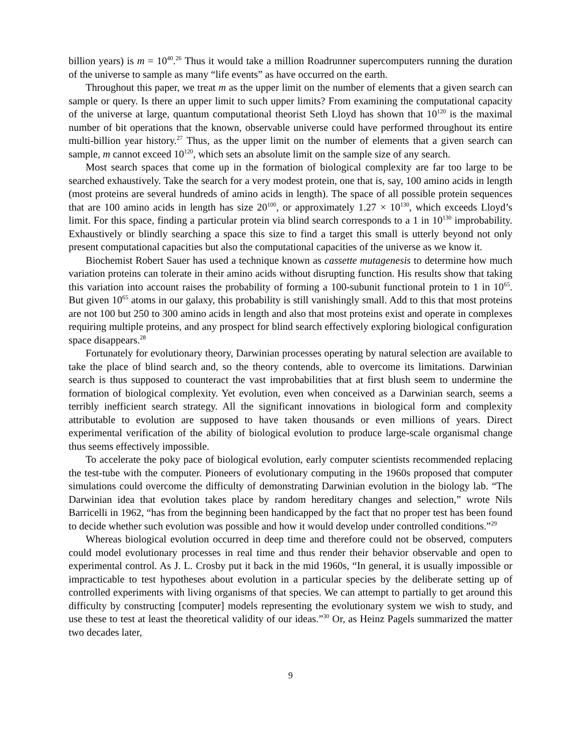billion years) is m = 10<sup>40</sup>.<sup>26</sup> Thus it would take a million Roadrunner supercomputers running the duration of the universe to sample as many “life events” as have occurred on the earth.
Throughout this paper, we treat m as the upper limit on the number of elements that a given search can sample or query. Is there an upper limit to such upper limits? From examining the computational capacity of the universe at large, quantum computational theorist Seth Lloyd has shown that 10<sup>120</sup> is the maximal number of bit operations that the known, observable universe could have performed throughout its entire multi-billion year history.<sup>27</sup> Thus, as the upper limit on the number of elements that a given search can sample, m cannot exceed 10<sup>120</sup>, which sets an absolute limit on the sample size of any search.
Most search spaces that come up in the formation of biological complexity are far too large to be searched exhaustively. Take the search for a very modest protein, one that is, say, 100 amino acids in length (most proteins are several hundreds of amino acids in length). The space of all possible protein sequences that are 100 amino acids in length has size 20<sup>100</sup>, or approximately 1.27 × 10<sup>130</sup>, which exceeds Lloyd’s limit. For this space, finding a particular protein via blind search corresponds to a 1 in 10<sup>130</sup> improbability. Exhaustively or blindly searching a space this size to find a target this small is utterly beyond not only present computational capacities but also the computational capacities of the universe as we know it.
Biochemist Robert Sauer has used a technique known as cassette mutagenesis to determine how much variation proteins can tolerate in their amino acids without disrupting function. His results show that taking this variation into account raises the probability of forming a 100-subunit functional protein to 1 in 10<sup>65</sup>. But given 10<sup>65</sup> atoms in our galaxy, this probability is still vanishingly small. Add to this that most proteins are not 100 but 250 to 300 amino acids in length and also that most proteins exist and operate in complexes requiring multiple proteins, and any prospect for blind search effectively exploring biological configuration space disappears.<sup>28</sup>
Fortunately for evolutionary theory, Darwinian processes operating by natural selection are available to take the place of blind search and, so the theory contends, able to overcome its limitations. Darwinian search is thus supposed to counteract the vast improbabilities that at first blush seem to undermine the formation of biological complexity. Yet evolution, even when conceived as a Darwinian search, seems a terribly inefficient search strategy. All the significant innovations in biological form and complexity attributable to evolution are supposed to have taken thousands or even millions of years. Direct experimental verification of the ability of biological evolution to produce large-scale organismal change thus seems effectively impossible.
To accelerate the poky pace of biological evolution, early computer scientists recommended replacing the test-tube with the computer. Pioneers of evolutionary computing in the 1960s proposed that computer simulations could overcome the difficulty of demonstrating Darwinian evolution in the biology lab. “The Darwinian idea that evolution takes place by random hereditary changes and selection,” wrote Nils Barricelli in 1962, “has from the beginning been handicapped by the fact that no proper test has been found to decide whether such evolution was possible and how it would develop under controlled conditions.”<sup>29</sup>
Whereas biological evolution occurred in deep time and therefore could not be observed, computers could model evolutionary processes in real time and thus render their behavior observable and open to experimental control. As J. L. Crosby put it back in the mid 1960s, “In general, it is usually impossible or impracticable to test hypotheses about evolution in a particular species by the deliberate setting up of controlled experiments with living organisms of that species. We can attempt to partially to get around this difficulty by constructing [computer] models representing the evolutionary system we wish to study, and use these to test at least the theoretical validity of our ideas.”<sup>30</sup> Or, as Heinz Pagels summarized the matter two decades later,
9